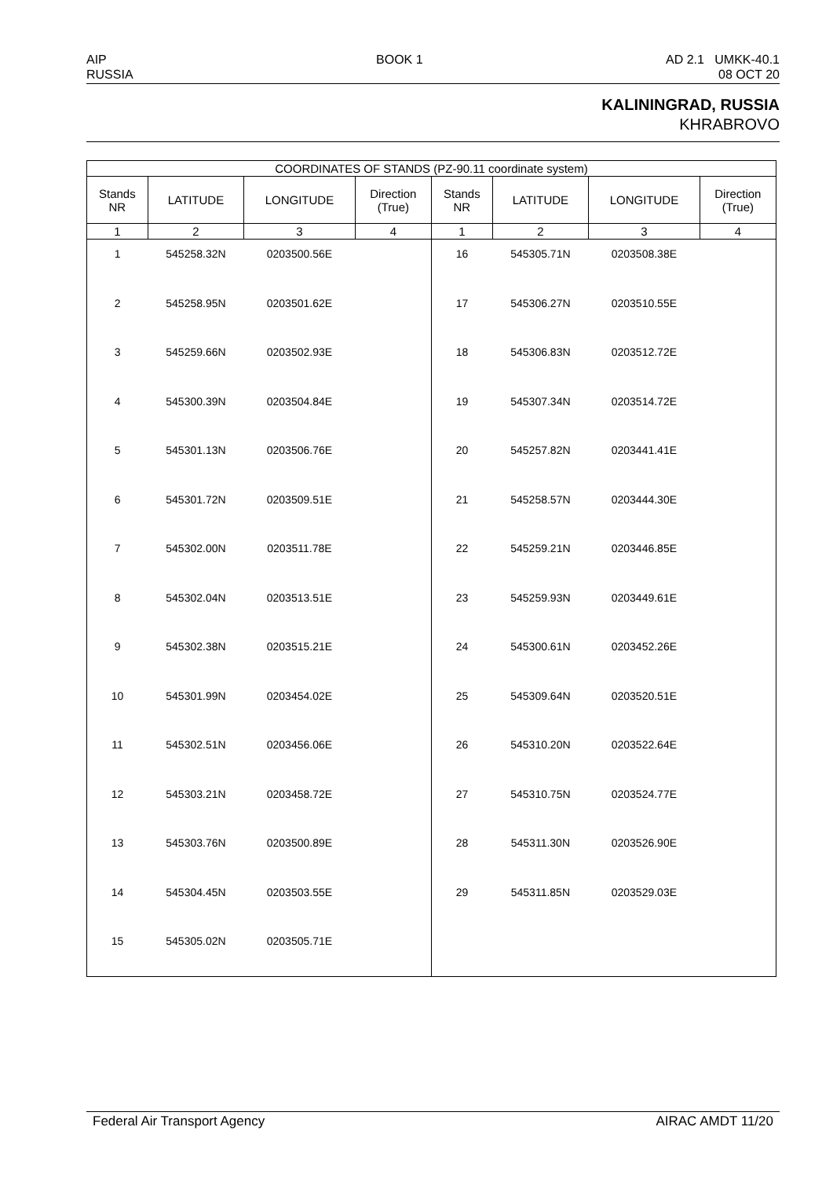AIP
RUSSIA
BOOK 1 AD 2.1 UMKK-40.1
08 OCT 20
KALININGRAD, RUSSIA
KHRABROVO
| COORDINATES OF STANDS (PZ-90.11 coordinate system) | | | | | | | |
| --- | --- | --- | --- | --- | --- | --- | --- |
| Stands NR | LATITUDE | LONGITUDE | Direction (True) | Stands NR | LATITUDE | LONGITUDE | Direction (True) |
| 1 | 2 | 3 | 4 | 1 | 2 | 3 | 4 |
| 1 | 545258.32N | 0203500.56E | | 16 | 545305.71N | 0203508.38E | |
| 2 | 545258.95N | 0203501.62E | | 17 | 545306.27N | 0203510.55E | |
| 3 | 545259.66N | 0203502.93E | | 18 | 545306.83N | 0203512.72E | |
| 4 | 545300.39N | 0203504.84E | | 19 | 545307.34N | 0203514.72E | |
| 5 | 545301.13N | 0203506.76E | | 20 | 545257.82N | 0203441.41E | |
| 6 | 545301.72N | 0203509.51E | | 21 | 545258.57N | 0203444.30E | |
| 7 | 545302.00N | 0203511.78E | | 22 | 545259.21N | 0203446.85E | |
| 8 | 545302.04N | 0203513.51E | | 23 | 545259.93N | 0203449.61E | |
| 9 | 545302.38N | 0203515.21E | | 24 | 545300.61N | 0203452.26E | |
| 10 | 545301.99N | 0203454.02E | | 25 | 545309.64N | 0203520.51E | |
| 11 | 545302.51N | 0203456.06E | | 26 | 545310.20N | 0203522.64E | |
| 12 | 545303.21N | 0203458.72E | | 27 | 545310.75N | 0203524.77E | |
| 13 | 545303.76N | 0203500.89E | | 28 | 545311.30N | 0203526.90E | |
| 14 | 545304.45N | 0203503.55E | | 29 | 545311.85N | 0203529.03E | |
| 15 | 545305.02N | 0203505.71E | | | | | |
Federal Air Transport Agency AIRAC AMDT 11/20